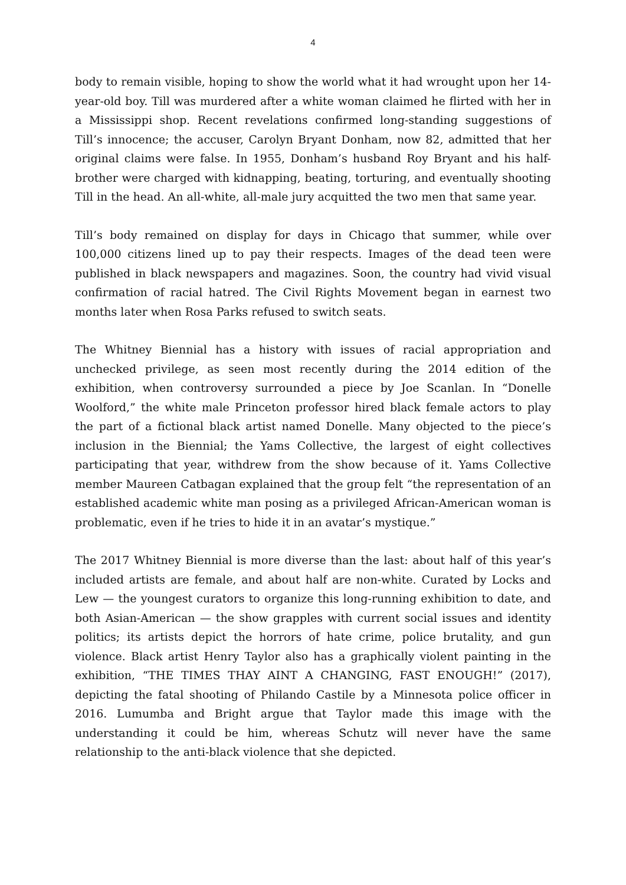4
body to remain visible, hoping to show the world what it had wrought upon her 14-year-old boy. Till was murdered after a white woman claimed he flirted with her in a Mississippi shop. Recent revelations confirmed long-standing suggestions of Till’s innocence; the accuser, Carolyn Bryant Donham, now 82, admitted that her original claims were false. In 1955, Donham’s husband Roy Bryant and his half-brother were charged with kidnapping, beating, torturing, and eventually shooting Till in the head. An all-white, all-male jury acquitted the two men that same year.
Till’s body remained on display for days in Chicago that summer, while over 100,000 citizens lined up to pay their respects. Images of the dead teen were published in black newspapers and magazines. Soon, the country had vivid visual confirmation of racial hatred. The Civil Rights Movement began in earnest two months later when Rosa Parks refused to switch seats.
The Whitney Biennial has a history with issues of racial appropriation and unchecked privilege, as seen most recently during the 2014 edition of the exhibition, when controversy surrounded a piece by Joe Scanlan. In “Donelle Woolford,” the white male Princeton professor hired black female actors to play the part of a fictional black artist named Donelle. Many objected to the piece’s inclusion in the Biennial; the Yams Collective, the largest of eight collectives participating that year, withdrew from the show because of it. Yams Collective member Maureen Catbagan explained that the group felt “the representation of an established academic white man posing as a privileged African-American woman is problematic, even if he tries to hide it in an avatar’s mystique.”
The 2017 Whitney Biennial is more diverse than the last: about half of this year’s included artists are female, and about half are non-white. Curated by Locks and Lew — the youngest curators to organize this long-running exhibition to date, and both Asian-American — the show grapples with current social issues and identity politics; its artists depict the horrors of hate crime, police brutality, and gun violence. Black artist Henry Taylor also has a graphically violent painting in the exhibition, “THE TIMES THAY AINT A CHANGING, FAST ENOUGH!” (2017), depicting the fatal shooting of Philando Castile by a Minnesota police officer in 2016. Lumumba and Bright argue that Taylor made this image with the understanding it could be him, whereas Schutz will never have the same relationship to the anti-black violence that she depicted.